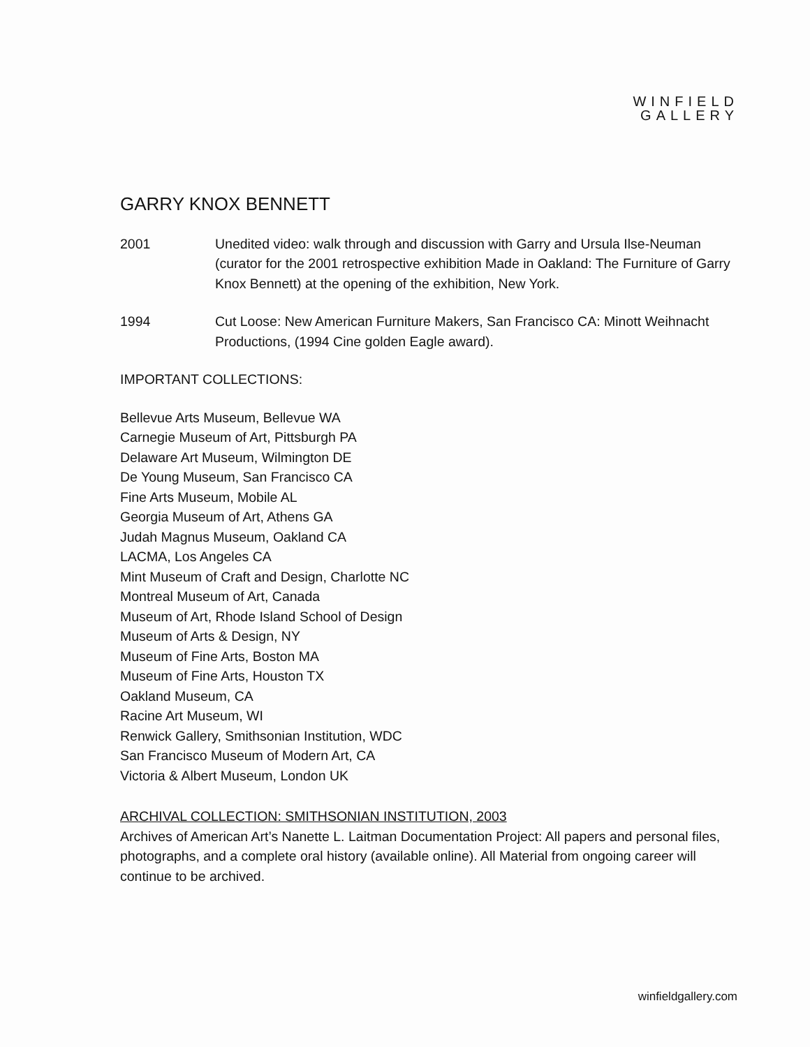WINFIELD
GALLERY
GARRY KNOX BENNETT
2001 Unedited video: walk through and discussion with Garry and Ursula Ilse-Neuman (curator for the 2001 retrospective exhibition Made in Oakland: The Furniture of Garry Knox Bennett) at the opening of the exhibition, New York.
1994 Cut Loose: New American Furniture Makers, San Francisco CA: Minott Weihnacht Productions, (1994 Cine golden Eagle award).
IMPORTANT COLLECTIONS:
Bellevue Arts Museum, Bellevue WA
Carnegie Museum of Art, Pittsburgh PA
Delaware Art Museum, Wilmington DE
De Young Museum, San Francisco CA
Fine Arts Museum, Mobile AL
Georgia Museum of Art, Athens GA
Judah Magnus Museum, Oakland CA
LACMA, Los Angeles CA
Mint Museum of Craft and Design, Charlotte NC
Montreal Museum of Art, Canada
Museum of Art, Rhode Island School of Design
Museum of Arts & Design, NY
Museum of Fine Arts, Boston MA
Museum of Fine Arts, Houston TX
Oakland Museum, CA
Racine Art Museum, WI
Renwick Gallery, Smithsonian Institution, WDC
San Francisco Museum of Modern Art, CA
Victoria & Albert Museum, London UK
ARCHIVAL COLLECTION: SMITHSONIAN INSTITUTION, 2003
Archives of American Art’s Nanette L. Laitman Documentation Project: All papers and personal files, photographs, and a complete oral history (available online). All Material from ongoing career will continue to be archived.
winfieldgallery.com